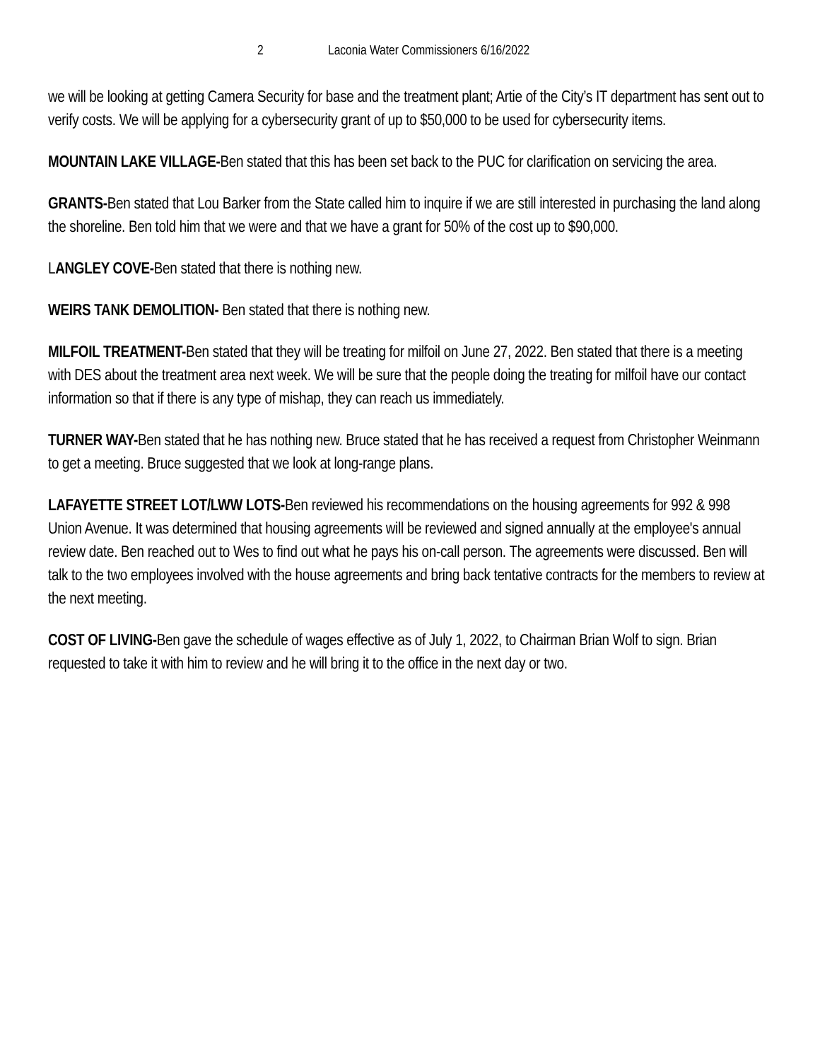2 Laconia Water Commissioners 6/16/2022
we will be looking at getting Camera Security for base and the treatment plant; Artie of the City’s IT department has sent out to verify costs. We will be applying for a cybersecurity grant of up to $50,000 to be used for cybersecurity items.
MOUNTAIN LAKE VILLAGE-Ben stated that this has been set back to the PUC for clarification on servicing the area.
GRANTS-Ben stated that Lou Barker from the State called him to inquire if we are still interested in purchasing the land along the shoreline. Ben told him that we were and that we have a grant for 50% of the cost up to $90,000.
LANGLEY COVE-Ben stated that there is nothing new.
WEIRS TANK DEMOLITION- Ben stated that there is nothing new.
MILFOIL TREATMENT-Ben stated that they will be treating for milfoil on June 27, 2022. Ben stated that there is a meeting with DES about the treatment area next week. We will be sure that the people doing the treating for milfoil have our contact information so that if there is any type of mishap, they can reach us immediately.
TURNER WAY-Ben stated that he has nothing new. Bruce stated that he has received a request from Christopher Weinmann to get a meeting. Bruce suggested that we look at long-range plans.
LAFAYETTE STREET LOT/LWW LOTS-Ben reviewed his recommendations on the housing agreements for 992 & 998 Union Avenue. It was determined that housing agreements will be reviewed and signed annually at the employee's annual review date. Ben reached out to Wes to find out what he pays his on-call person. The agreements were discussed. Ben will talk to the two employees involved with the house agreements and bring back tentative contracts for the members to review at the next meeting.
COST OF LIVING-Ben gave the schedule of wages effective as of July 1, 2022, to Chairman Brian Wolf to sign. Brian requested to take it with him to review and he will bring it to the office in the next day or two.